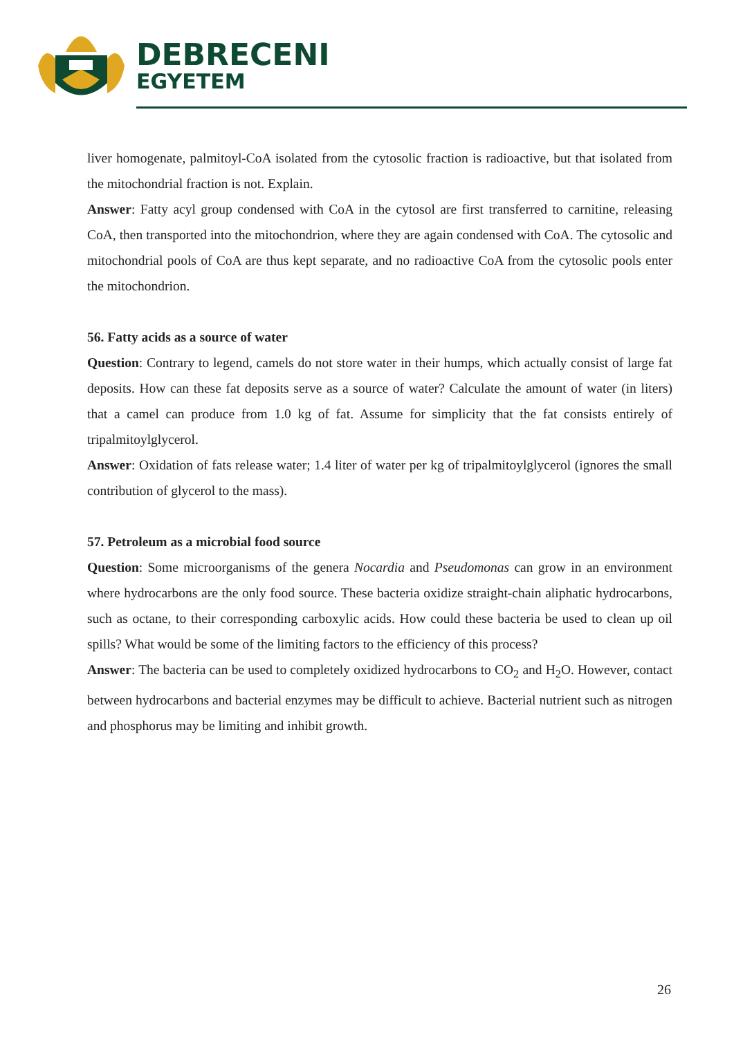DEBRECENI
EGYETEM
liver homogenate, palmitoyl-CoA isolated from the cytosolic fraction is radioactive, but that isolated from the mitochondrial fraction is not. Explain.
Answer: Fatty acyl group condensed with CoA in the cytosol are first transferred to carnitine, releasing CoA, then transported into the mitochondrion, where they are again condensed with CoA. The cytosolic and mitochondrial pools of CoA are thus kept separate, and no radioactive CoA from the cytosolic pools enter the mitochondrion.
56. Fatty acids as a source of water
Question: Contrary to legend, camels do not store water in their humps, which actually consist of large fat deposits. How can these fat deposits serve as a source of water? Calculate the amount of water (in liters) that a camel can produce from 1.0 kg of fat. Assume for simplicity that the fat consists entirely of tripalmitoylglycerol.
Answer: Oxidation of fats release water; 1.4 liter of water per kg of tripalmitoylglycerol (ignores the small contribution of glycerol to the mass).
57. Petroleum as a microbial food source
Question: Some microorganisms of the genera Nocardia and Pseudomonas can grow in an environment where hydrocarbons are the only food source. These bacteria oxidize straight-chain aliphatic hydrocarbons, such as octane, to their corresponding carboxylic acids. How could these bacteria be used to clean up oil spills? What would be some of the limiting factors to the efficiency of this process?
Answer: The bacteria can be used to completely oxidized hydrocarbons to CO<sub>2</sub> and H<sub>2</sub>O. However, contact between hydrocarbons and bacterial enzymes may be difficult to achieve. Bacterial nutrient such as nitrogen and phosphorus may be limiting and inhibit growth.
26